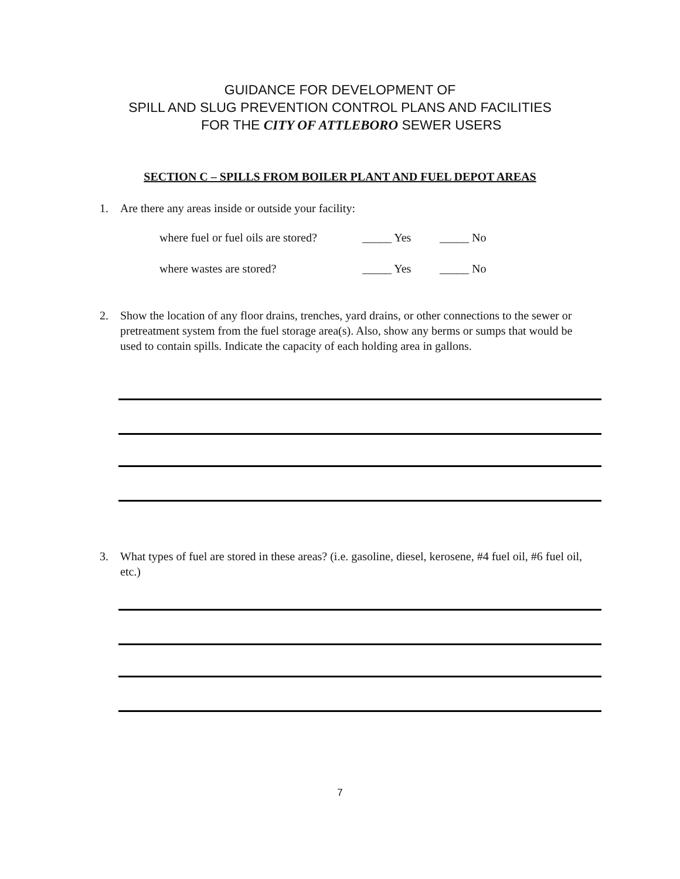GUIDANCE FOR DEVELOPMENT OF
SPILL AND SLUG PREVENTION CONTROL PLANS AND FACILITIES
FOR THE CITY OF ATTLEBORO SEWER USERS
SECTION C – SPILLS FROM BOILER PLANT AND FUEL DEPOT AREAS
1. Are there any areas inside or outside your facility:
where fuel or fuel oils are stored? _____ Yes _____ No
where wastes are stored? _____ Yes _____ No
2. Show the location of any floor drains, trenches, yard drains, or other connections to the sewer or pretreatment system from the fuel storage area(s). Also, show any berms or sumps that would be used to contain spills. Indicate the capacity of each holding area in gallons.
3. What types of fuel are stored in these areas? (i.e. gasoline, diesel, kerosene, #4 fuel oil, #6 fuel oil, etc.)
7